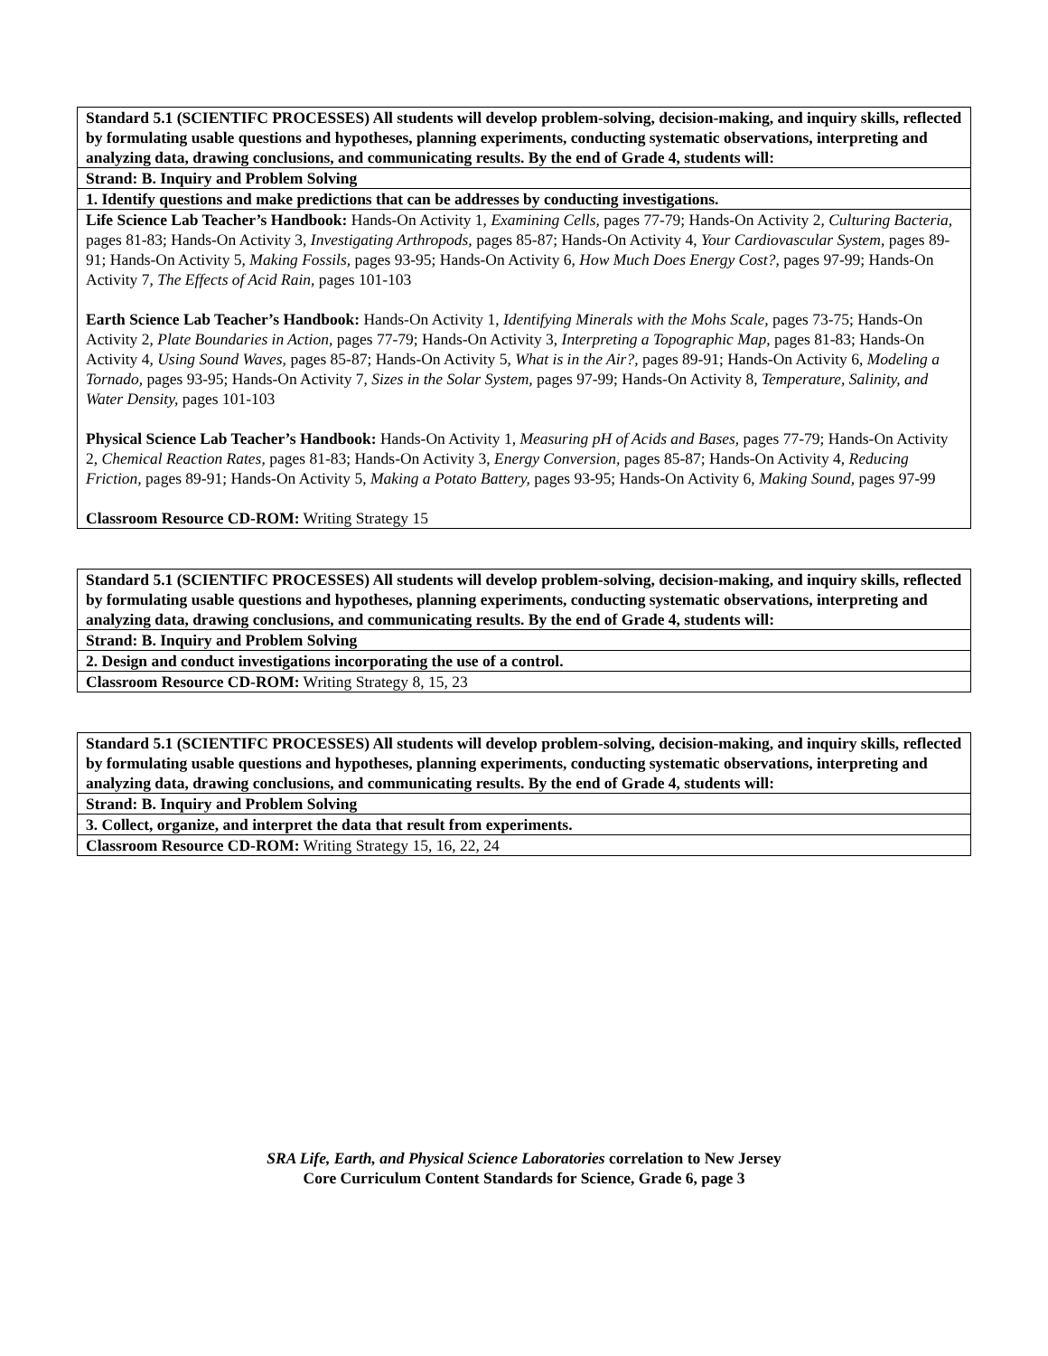| Standard 5.1 (SCIENTIFC PROCESSES) All students will develop problem-solving, decision-making, and inquiry skills, reflected by formulating usable questions and hypotheses, planning experiments, conducting systematic observations, interpreting and analyzing data, drawing conclusions, and communicating results. By the end of Grade 4, students will: |
| Strand: B. Inquiry and Problem Solving |
| 1. Identify questions and make predictions that can be addresses by conducting investigations. |
| Life Science Lab Teacher’s Handbook: Hands-On Activity 1, Examining Cells, pages 77-79; Hands-On Activity 2, Culturing Bacteria, pages 81-83; Hands-On Activity 3, Investigating Arthropods, pages 85-87; Hands-On Activity 4, Your Cardiovascular System, pages 89-91; Hands-On Activity 5, Making Fossils, pages 93-95; Hands-On Activity 6, How Much Does Energy Cost?, pages 97-99; Hands-On Activity 7, The Effects of Acid Rain, pages 101-103 Earth Science Lab Teacher’s Handbook: Hands-On Activity 1, Identifying Minerals with the Mohs Scale, pages 73-75; Hands-On Activity 2, Plate Boundaries in Action, pages 77-79; Hands-On Activity 3, Interpreting a Topographic Map, pages 81-83; Hands-On Activity 4, Using Sound Waves, pages 85-87; Hands-On Activity 5, What is in the Air?, pages 89-91; Hands-On Activity 6, Modeling a Tornado, pages 93-95; Hands-On Activity 7, Sizes in the Solar System, pages 97-99; Hands-On Activity 8, Temperature, Salinity, and Water Density, pages 101-103 Physical Science Lab Teacher’s Handbook: Hands-On Activity 1, Measuring pH of Acids and Bases, pages 77-79; Hands-On Activity 2, Chemical Reaction Rates, pages 81-83; Hands-On Activity 3, Energy Conversion, pages 85-87; Hands-On Activity 4, Reducing Friction, pages 89-91; Hands-On Activity 5, Making a Potato Battery, pages 93-95; Hands-On Activity 6, Making Sound, pages 97-99 Classroom Resource CD-ROM: Writing Strategy 15 |
| Standard 5.1 (SCIENTIFC PROCESSES) All students will develop problem-solving, decision-making, and inquiry skills, reflected by formulating usable questions and hypotheses, planning experiments, conducting systematic observations, interpreting and analyzing data, drawing conclusions, and communicating results. By the end of Grade 4, students will: |
| Strand: B. Inquiry and Problem Solving |
| 2. Design and conduct investigations incorporating the use of a control. |
| Classroom Resource CD-ROM: Writing Strategy 8, 15, 23 |
| Standard 5.1 (SCIENTIFC PROCESSES) All students will develop problem-solving, decision-making, and inquiry skills, reflected by formulating usable questions and hypotheses, planning experiments, conducting systematic observations, interpreting and analyzing data, drawing conclusions, and communicating results. By the end of Grade 4, students will: |
| Strand: B. Inquiry and Problem Solving |
| 3. Collect, organize, and interpret the data that result from experiments. |
| Classroom Resource CD-ROM: Writing Strategy 15, 16, 22, 24 |
SRA Life, Earth, and Physical Science Laboratories correlation to New Jersey
Core Curriculum Content Standards for Science, Grade 6, page 3